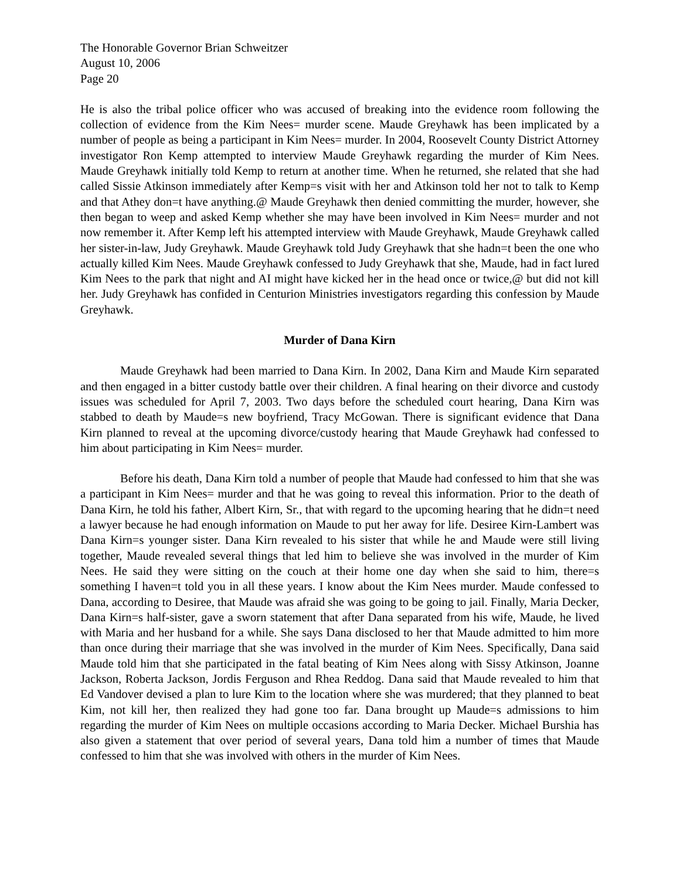The Honorable Governor Brian Schweitzer
August 10, 2006
Page 20
He is also the tribal police officer who was accused of breaking into the evidence room following the collection of evidence from the Kim Nees= murder scene. Maude Greyhawk has been implicated by a number of people as being a participant in Kim Nees= murder. In 2004, Roosevelt County District Attorney investigator Ron Kemp attempted to interview Maude Greyhawk regarding the murder of Kim Nees. Maude Greyhawk initially told Kemp to return at another time. When he returned, she related that she had called Sissie Atkinson immediately after Kemp=s visit with her and Atkinson told her not to talk to Kemp and that Athey don=t have anything.@ Maude Greyhawk then denied committing the murder, however, she then began to weep and asked Kemp whether she may have been involved in Kim Nees= murder and not now remember it. After Kemp left his attempted interview with Maude Greyhawk, Maude Greyhawk called her sister-in-law, Judy Greyhawk. Maude Greyhawk told Judy Greyhawk that she hadn=t been the one who actually killed Kim Nees. Maude Greyhawk confessed to Judy Greyhawk that she, Maude, had in fact lured Kim Nees to the park that night and AI might have kicked her in the head once or twice,@ but did not kill her. Judy Greyhawk has confided in Centurion Ministries investigators regarding this confession by Maude Greyhawk.
Murder of Dana Kirn
Maude Greyhawk had been married to Dana Kirn. In 2002, Dana Kirn and Maude Kirn separated and then engaged in a bitter custody battle over their children. A final hearing on their divorce and custody issues was scheduled for April 7, 2003. Two days before the scheduled court hearing, Dana Kirn was stabbed to death by Maude=s new boyfriend, Tracy McGowan. There is significant evidence that Dana Kirn planned to reveal at the upcoming divorce/custody hearing that Maude Greyhawk had confessed to him about participating in Kim Nees= murder.
Before his death, Dana Kirn told a number of people that Maude had confessed to him that she was a participant in Kim Nees= murder and that he was going to reveal this information. Prior to the death of Dana Kirn, he told his father, Albert Kirn, Sr., that with regard to the upcoming hearing that he didn=t need a lawyer because he had enough information on Maude to put her away for life. Desiree Kirn-Lambert was Dana Kirn=s younger sister. Dana Kirn revealed to his sister that while he and Maude were still living together, Maude revealed several things that led him to believe she was involved in the murder of Kim Nees. He said they were sitting on the couch at their home one day when she said to him, there=s something I haven=t told you in all these years. I know about the Kim Nees murder. Maude confessed to Dana, according to Desiree, that Maude was afraid she was going to be going to jail. Finally, Maria Decker, Dana Kirn=s half-sister, gave a sworn statement that after Dana separated from his wife, Maude, he lived with Maria and her husband for a while. She says Dana disclosed to her that Maude admitted to him more than once during their marriage that she was involved in the murder of Kim Nees. Specifically, Dana said Maude told him that she participated in the fatal beating of Kim Nees along with Sissy Atkinson, Joanne Jackson, Roberta Jackson, Jordis Ferguson and Rhea Reddog. Dana said that Maude revealed to him that Ed Vandover devised a plan to lure Kim to the location where she was murdered; that they planned to beat Kim, not kill her, then realized they had gone too far. Dana brought up Maude=s admissions to him regarding the murder of Kim Nees on multiple occasions according to Maria Decker. Michael Burshia has also given a statement that over period of several years, Dana told him a number of times that Maude confessed to him that she was involved with others in the murder of Kim Nees.